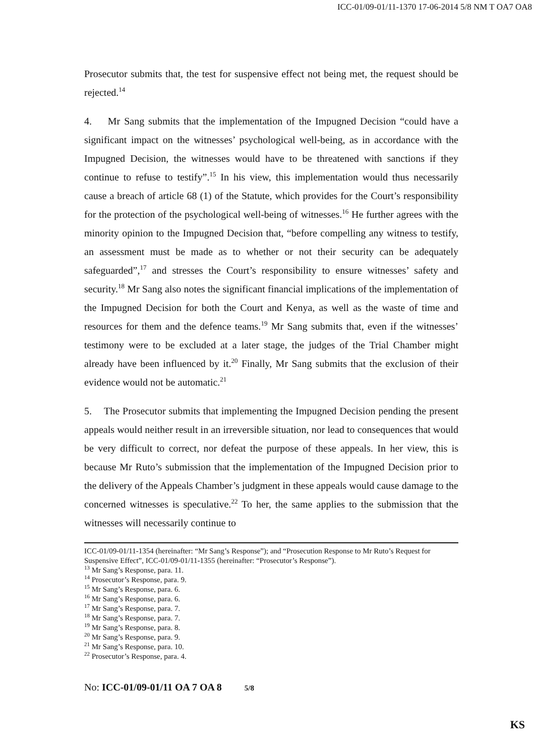ICC-01/09-01/11-1370 17-06-2014 5/8 NM T OA7 OA8
Prosecutor submits that, the test for suspensive effect not being met, the request should be rejected.<sup>14</sup>
4. Mr Sang submits that the implementation of the Impugned Decision “could have a significant impact on the witnesses’ psychological well-being, as in accordance with the Impugned Decision, the witnesses would have to be threatened with sanctions if they continue to refuse to testify”.<sup>15</sup> In his view, this implementation would thus necessarily cause a breach of article 68 (1) of the Statute, which provides for the Court’s responsibility for the protection of the psychological well-being of witnesses.<sup>16</sup> He further agrees with the minority opinion to the Impugned Decision that, “before compelling any witness to testify, an assessment must be made as to whether or not their security can be adequately safeguarded”,<sup>17</sup> and stresses the Court’s responsibility to ensure witnesses’ safety and security.<sup>18</sup> Mr Sang also notes the significant financial implications of the implementation of the Impugned Decision for both the Court and Kenya, as well as the waste of time and resources for them and the defence teams.<sup>19</sup> Mr Sang submits that, even if the witnesses’ testimony were to be excluded at a later stage, the judges of the Trial Chamber might already have been influenced by it.<sup>20</sup> Finally, Mr Sang submits that the exclusion of their evidence would not be automatic.<sup>21</sup>
5. The Prosecutor submits that implementing the Impugned Decision pending the present appeals would neither result in an irreversible situation, nor lead to consequences that would be very difficult to correct, nor defeat the purpose of these appeals. In her view, this is because Mr Ruto’s submission that the implementation of the Impugned Decision prior to the delivery of the Appeals Chamber’s judgment in these appeals would cause damage to the concerned witnesses is speculative.<sup>22</sup> To her, the same applies to the submission that the witnesses will necessarily continue to
ICC-01/09-01/11-1354 (hereinafter: “Mr Sang’s Response”); and “Prosecution Response to Mr Ruto’s Request for Suspensive Effect”, ICC-01/09-01/11-1355 (hereinafter: “Prosecutor’s Response”).
<sup>13</sup> Mr Sang’s Response, para. 11.
<sup>14</sup> Prosecutor’s Response, para. 9.
<sup>15</sup> Mr Sang’s Response, para. 6.
<sup>16</sup> Mr Sang’s Response, para. 6.
<sup>17</sup> Mr Sang’s Response, para. 7.
<sup>18</sup> Mr Sang’s Response, para. 7.
<sup>19</sup> Mr Sang’s Response, para. 8.
<sup>20</sup> Mr Sang’s Response, para. 9.
<sup>21</sup> Mr Sang’s Response, para. 10.
<sup>22</sup> Prosecutor’s Response, para. 4.
No: ICC-01/09-01/11 OA 7 OA 8 5/8
KS